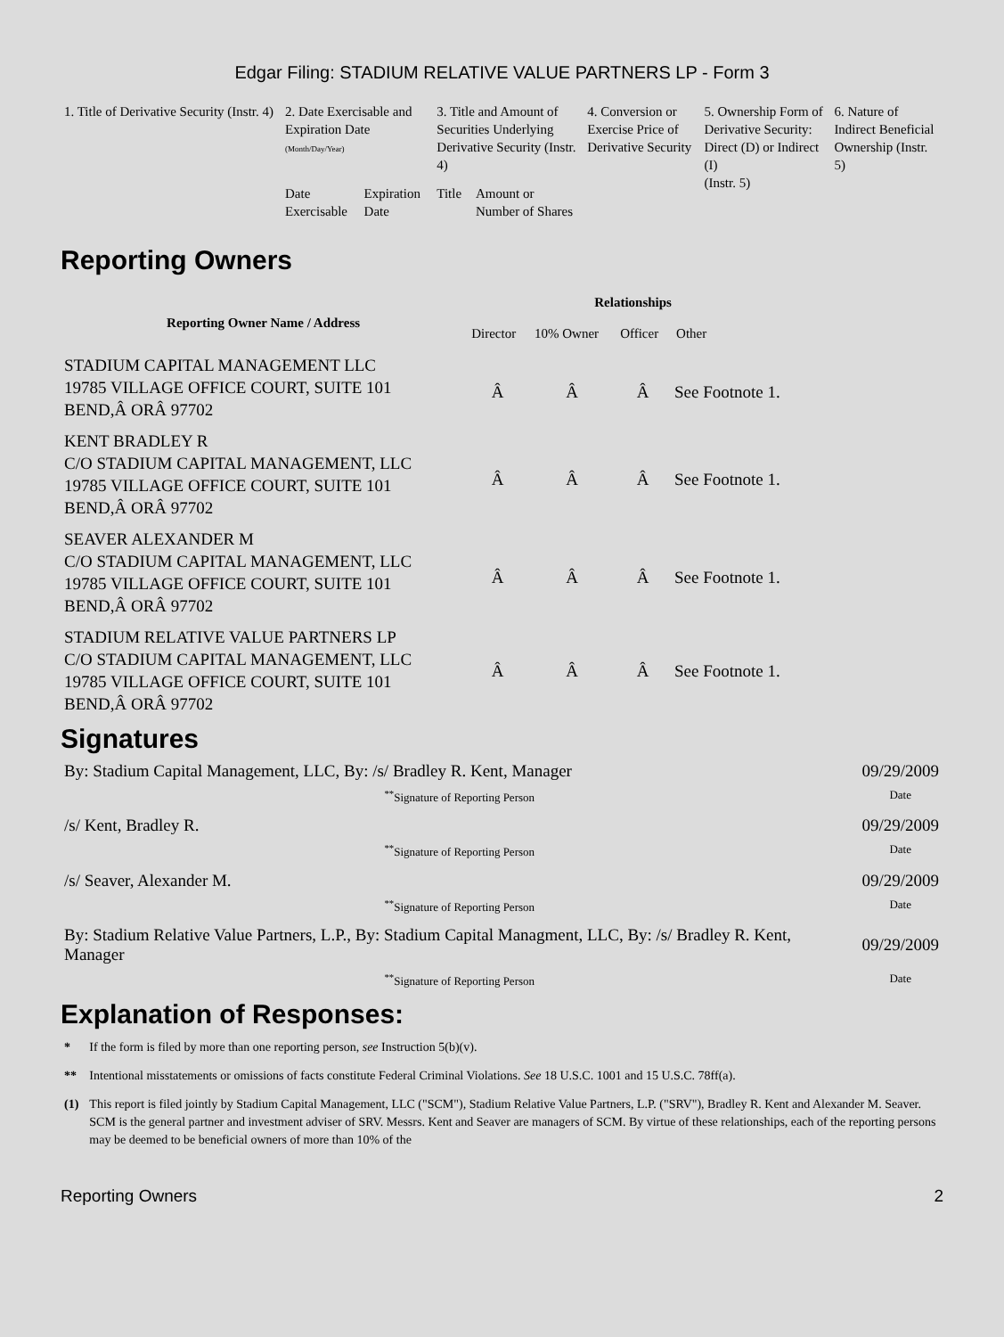Edgar Filing: STADIUM RELATIVE VALUE PARTNERS LP - Form 3
| 1. Title of Derivative Security (Instr. 4) | 2. Date Exercisable and Expiration Date (Month/Day/Year) | | 3. Title and Amount of Securities Underlying Derivative Security (Instr. 4) | | 4. Conversion or Exercise Price of Derivative Security | 5. Ownership Form of Derivative Security: Direct (D) or Indirect (I) (Instr. 5) | 6. Nature of Indirect Beneficial Ownership (Instr. 5) |
| | Date Exercisable | Expiration Date | Title | Amount or Number of Shares | | | |
Reporting Owners
| Reporting Owner Name / Address | Relationships | | | |
| --- | --- | --- | --- | --- |
| | Director | 10% Owner | Officer | Other |
| STADIUM CAPITAL MANAGEMENT LLC 19785 VILLAGE OFFICE COURT, SUITE 101 BEND,Â ORÂ 97702 | Â | Â | Â | See Footnote 1. |
| KENT BRADLEY R C/O STADIUM CAPITAL MANAGEMENT, LLC 19785 VILLAGE OFFICE COURT, SUITE 101 BEND,Â ORÂ 97702 | Â | Â | Â | See Footnote 1. |
| SEAVER ALEXANDER M C/O STADIUM CAPITAL MANAGEMENT, LLC 19785 VILLAGE OFFICE COURT, SUITE 101 BEND,Â ORÂ 97702 | Â | Â | Â | See Footnote 1. |
| STADIUM RELATIVE VALUE PARTNERS LP C/O STADIUM CAPITAL MANAGEMENT, LLC 19785 VILLAGE OFFICE COURT, SUITE 101 BEND,Â ORÂ 97702 | Â | Â | Â | See Footnote 1. |
Signatures
| By: Stadium Capital Management, LLC, By: /s/ Bradley R. Kent, Manager | 09/29/2009 |
| <sup>**</sup> Signature of Reporting Person | Date |
| /s/ Kent, Bradley R. | 09/29/2009 |
| <sup>**</sup> Signature of Reporting Person | Date |
| /s/ Seaver, Alexander M. | 09/29/2009 |
| <sup>**</sup> Signature of Reporting Person | Date |
| By: Stadium Relative Value Partners, L.P., By: Stadium Capital Managment, LLC, By: /s/ Bradley R. Kent, Manager | 09/29/2009 |
| <sup>**</sup> Signature of Reporting Person | Date |
Explanation of Responses:
| * | If the form is filed by more than one reporting person, see Instruction 5(b)(v). |
| ** | Intentional misstatements or omissions of facts constitute Federal Criminal Violations. See 18 U.S.C. 1001 and 15 U.S.C. 78ff(a). |
| (1) | This report is filed jointly by Stadium Capital Management, LLC ("SCM"), Stadium Relative Value Partners, L.P. ("SRV"), Bradley R. Kent and Alexander M. Seaver. SCM is the general partner and investment adviser of SRV. Messrs. Kent and Seaver are managers of SCM. By virtue of these relationships, each of the reporting persons may be deemed to be beneficial owners of more than 10% of the |
Reporting Owners 2